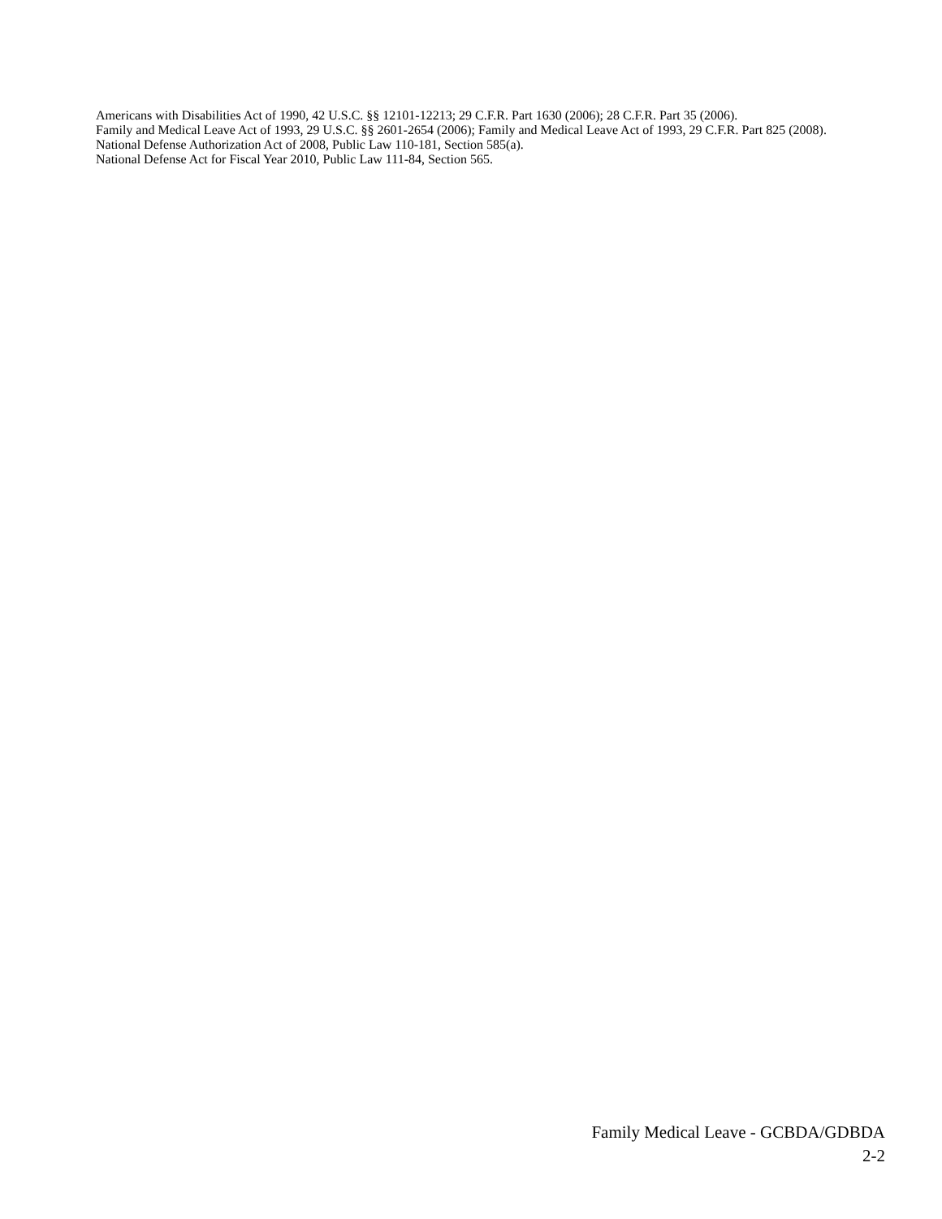Americans with Disabilities Act of 1990, 42 U.S.C. §§ 12101-12213; 29 C.F.R. Part 1630 (2006); 28 C.F.R. Part 35 (2006).
Family and Medical Leave Act of 1993, 29 U.S.C. §§ 2601-2654 (2006); Family and Medical Leave Act of 1993, 29 C.F.R. Part 825 (2008).
National Defense Authorization Act of 2008, Public Law 110-181, Section 585(a).
National Defense Act for Fiscal Year 2010, Public Law 111-84, Section 565.
Family Medical Leave - GCBDA/GDBDA
2-2